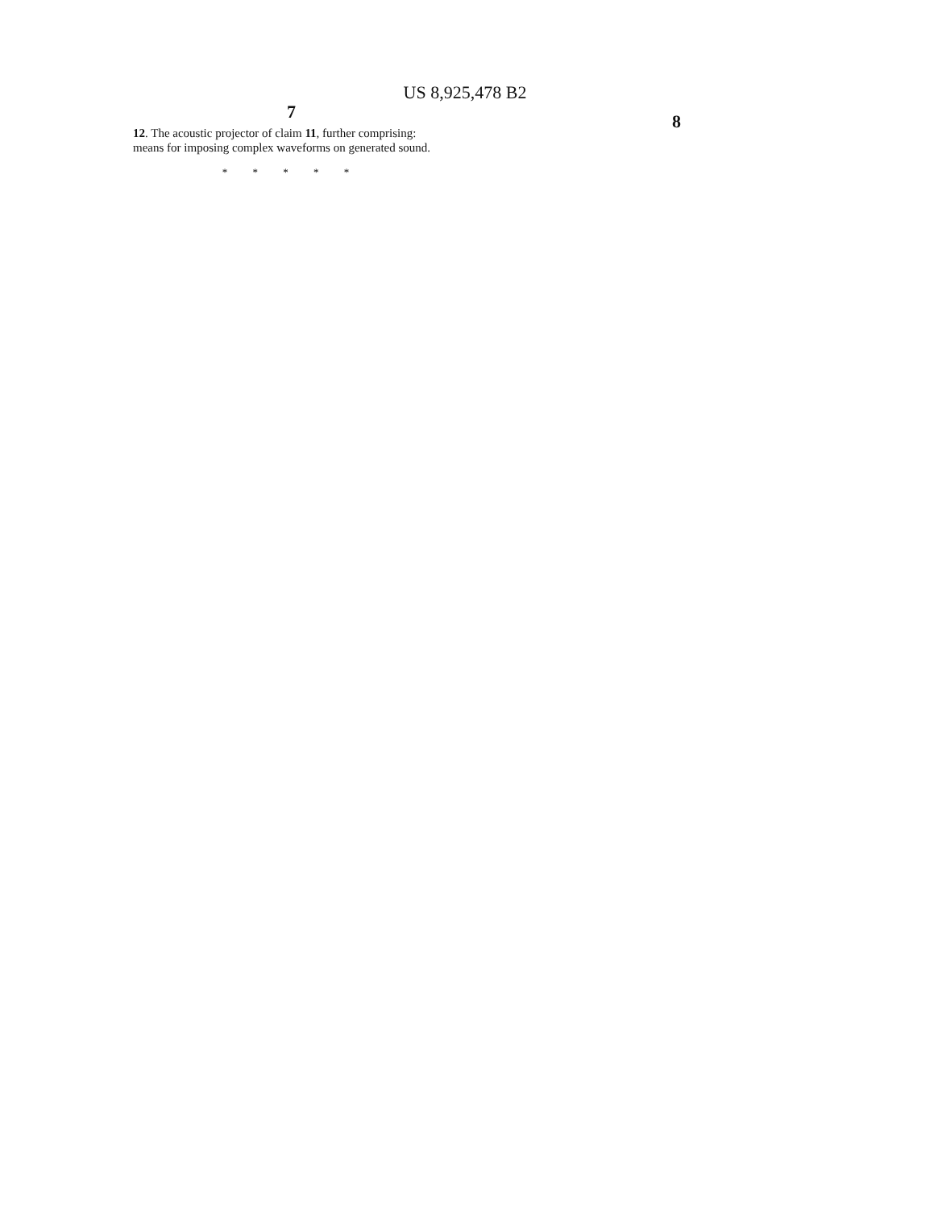US 8,925,478 B2
7
12. The acoustic projector of claim 11, further comprising:
means for imposing complex waveforms on generated sound.
* * * * *
8